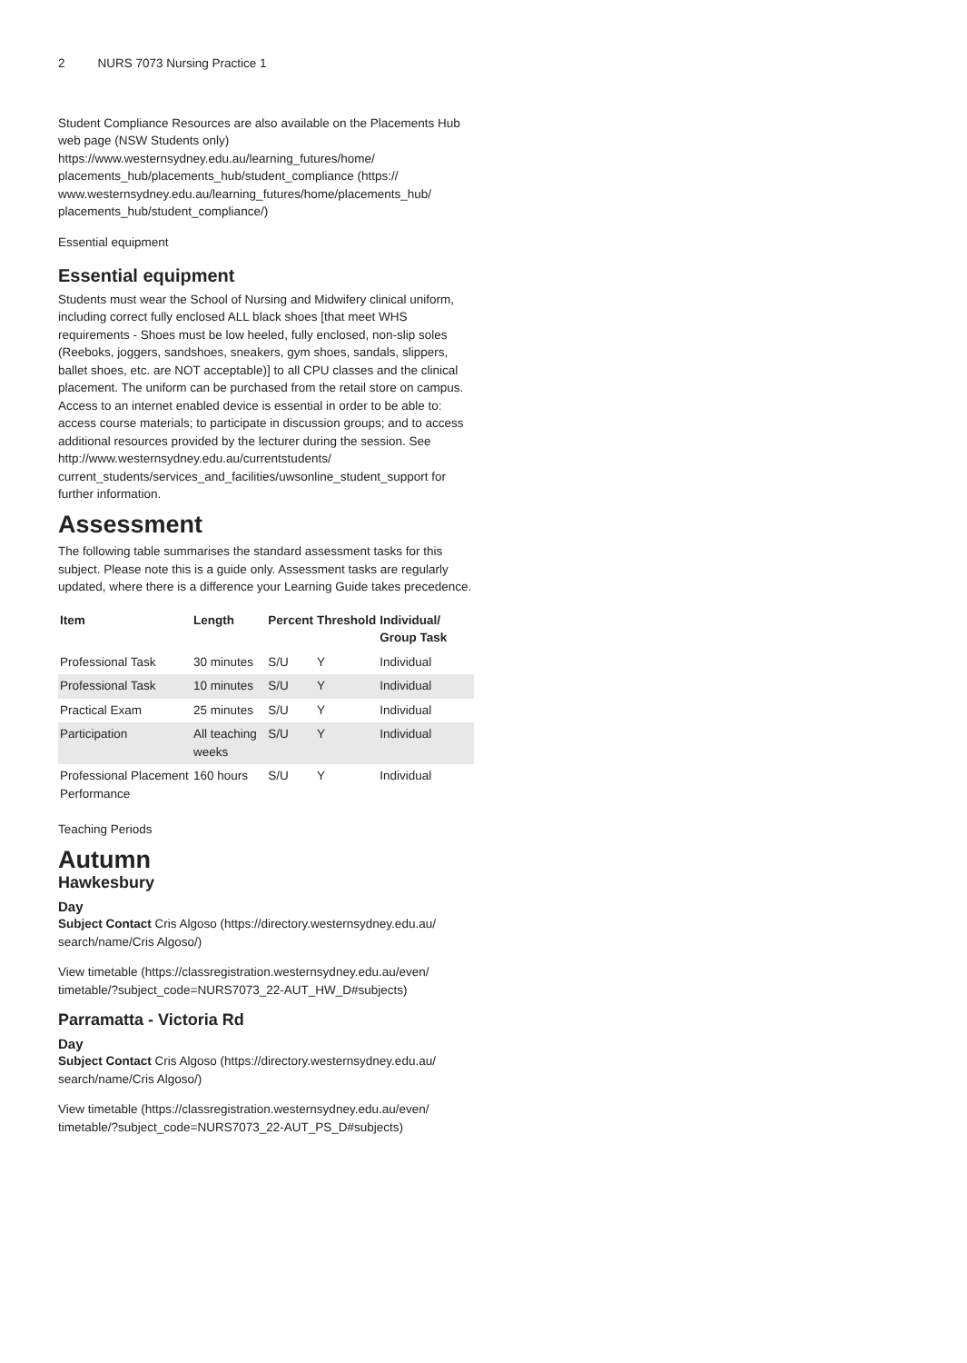2 NURS 7073 Nursing Practice 1
Student Compliance Resources are also available on the Placements Hub web page (NSW Students only) https://www.westernsydney.edu.au/learning_futures/home/ placements_hub/placements_hub/student_compliance (https:// www.westernsydney.edu.au/learning_futures/home/placements_hub/ placements_hub/student_compliance/)
Essential equipment
Essential equipment
Students must wear the School of Nursing and Midwifery clinical uniform, including correct fully enclosed ALL black shoes [that meet WHS requirements - Shoes must be low heeled, fully enclosed, non-slip soles (Reeboks, joggers, sandshoes, sneakers, gym shoes, sandals, slippers, ballet shoes, etc. are NOT acceptable)] to all CPU classes and the clinical placement. The uniform can be purchased from the retail store on campus.
Access to an internet enabled device is essential in order to be able to: access course materials; to participate in discussion groups; and to access additional resources provided by the lecturer during the session. See http://www.westernsydney.edu.au/currentstudents/ current_students/services_and_facilities/uwsonline_student_support for further information.
Assessment
The following table summarises the standard assessment tasks for this subject. Please note this is a guide only. Assessment tasks are regularly updated, where there is a difference your Learning Guide takes precedence.
| Item | Length | Percent | Threshold | Individual/ Group Task |
| --- | --- | --- | --- | --- |
| Professional Task | 30 minutes | S/U | Y | Individual |
| Professional Task | 10 minutes | S/U | Y | Individual |
| Practical Exam | 25 minutes | S/U | Y | Individual |
| Participation | All teaching weeks | S/U | Y | Individual |
| Professional Placement Performance | 160 hours | S/U | Y | Individual |
Teaching Periods
Autumn
Hawkesbury
Day
Subject Contact Cris Algoso (https://directory.westernsydney.edu.au/ search/name/Cris Algoso/)
View timetable (https://classregistration.westernsydney.edu.au/even/ timetable/?subject_code=NURS7073_22-AUT_HW_D#subjects)
Parramatta - Victoria Rd
Day
Subject Contact Cris Algoso (https://directory.westernsydney.edu.au/ search/name/Cris Algoso/)
View timetable (https://classregistration.westernsydney.edu.au/even/ timetable/?subject_code=NURS7073_22-AUT_PS_D#subjects)